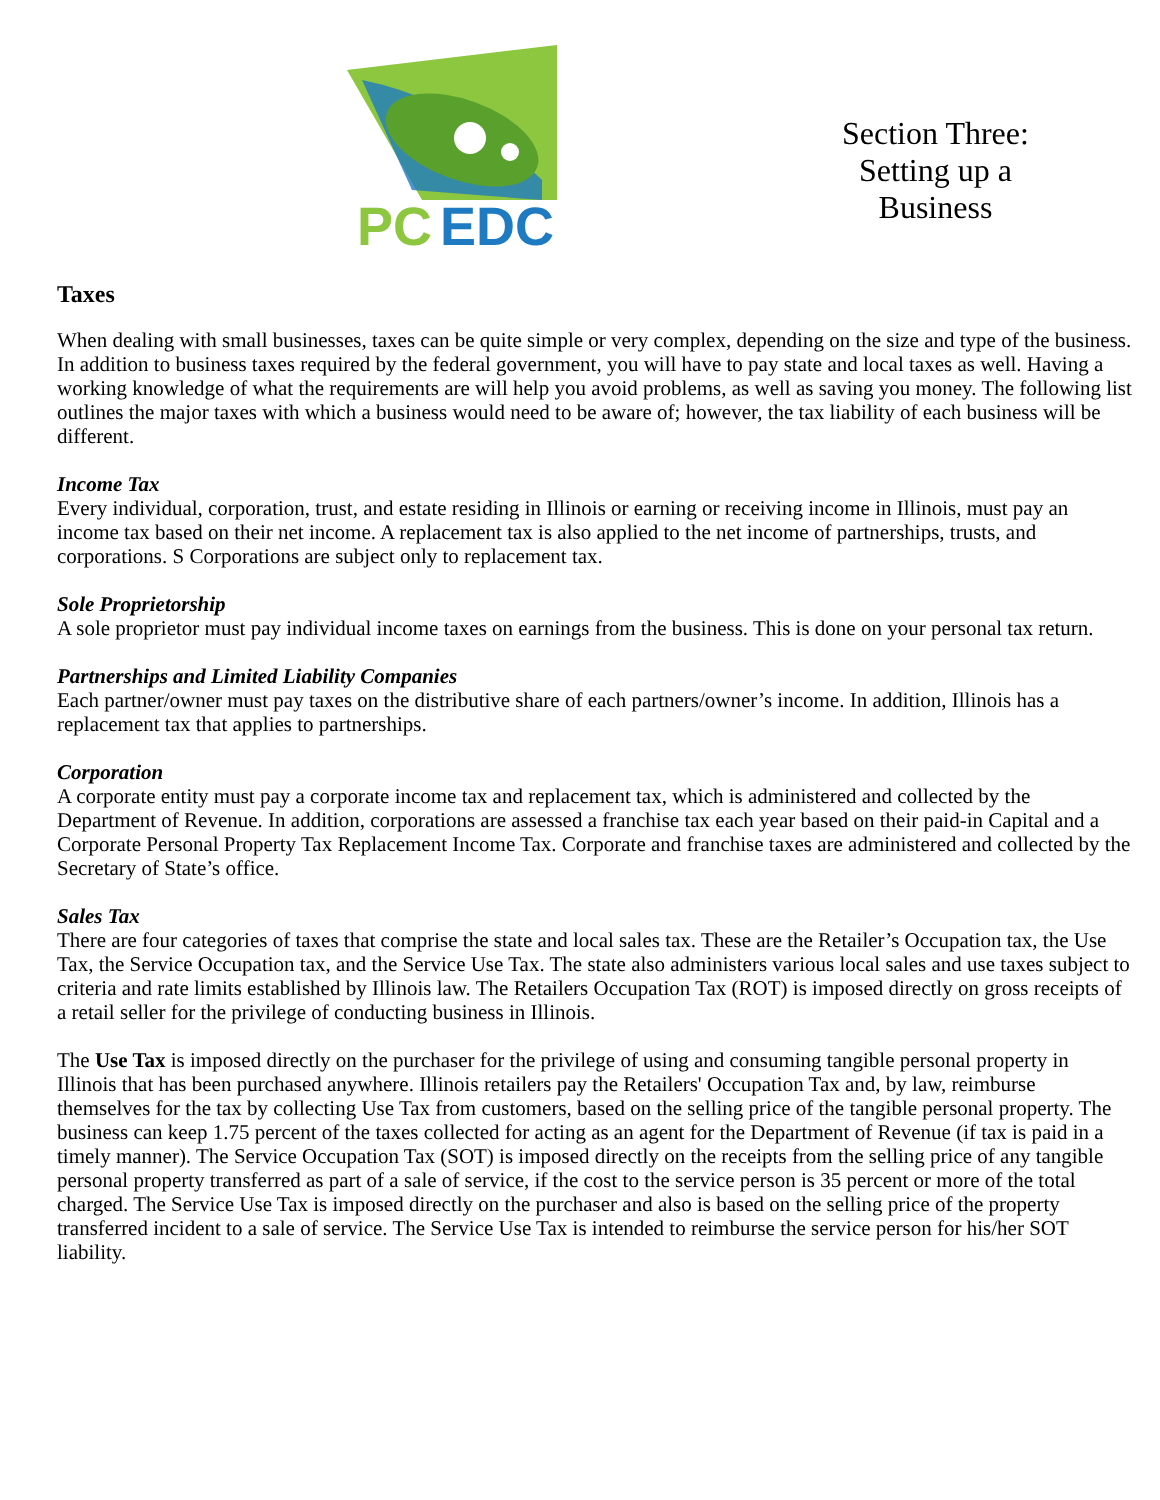PC
EDC
Section Three:
Setting up a
Business
Taxes
When dealing with small businesses, taxes can be quite simple or very complex, depending on the size and type of the business. In addition to business taxes required by the federal government, you will have to pay state and local taxes as well. Having a working knowledge of what the requirements are will help you avoid problems, as well as saving you money. The following list outlines the major taxes with which a business would need to be aware of; however, the tax liability of each business will be different.
Income Tax
Every individual, corporation, trust, and estate residing in Illinois or earning or receiving income in Illinois, must pay an income tax based on their net income. A replacement tax is also applied to the net income of partnerships, trusts, and corporations. S Corporations are subject only to replacement tax.
Sole Proprietorship
A sole proprietor must pay individual income taxes on earnings from the business. This is done on your personal tax return.
Partnerships and Limited Liability Companies
Each partner/owner must pay taxes on the distributive share of each partners/owner’s income. In addition, Illinois has a replacement tax that applies to partnerships.
Corporation
A corporate entity must pay a corporate income tax and replacement tax, which is administered and collected by the Department of Revenue. In addition, corporations are assessed a franchise tax each year based on their paid-in Capital and a Corporate Personal Property Tax Replacement Income Tax. Corporate and franchise taxes are administered and collected by the Secretary of State’s office.
Sales Tax
There are four categories of taxes that comprise the state and local sales tax. These are the Retailer’s Occupation tax, the Use Tax, the Service Occupation tax, and the Service Use Tax. The state also administers various local sales and use taxes subject to criteria and rate limits established by Illinois law. The Retailers Occupation Tax (ROT) is imposed directly on gross receipts of a retail seller for the privilege of conducting business in Illinois.
The Use Tax is imposed directly on the purchaser for the privilege of using and consuming tangible personal property in Illinois that has been purchased anywhere. Illinois retailers pay the Retailers' Occupation Tax and, by law, reimburse themselves for the tax by collecting Use Tax from customers, based on the selling price of the tangible personal property. The business can keep 1.75 percent of the taxes collected for acting as an agent for the Department of Revenue (if tax is paid in a timely manner). The Service Occupation Tax (SOT) is imposed directly on the receipts from the selling price of any tangible personal property transferred as part of a sale of service, if the cost to the service person is 35 percent or more of the total charged. The Service Use Tax is imposed directly on the purchaser and also is based on the selling price of the property transferred incident to a sale of service. The Service Use Tax is intended to reimburse the service person for his/her SOT liability.